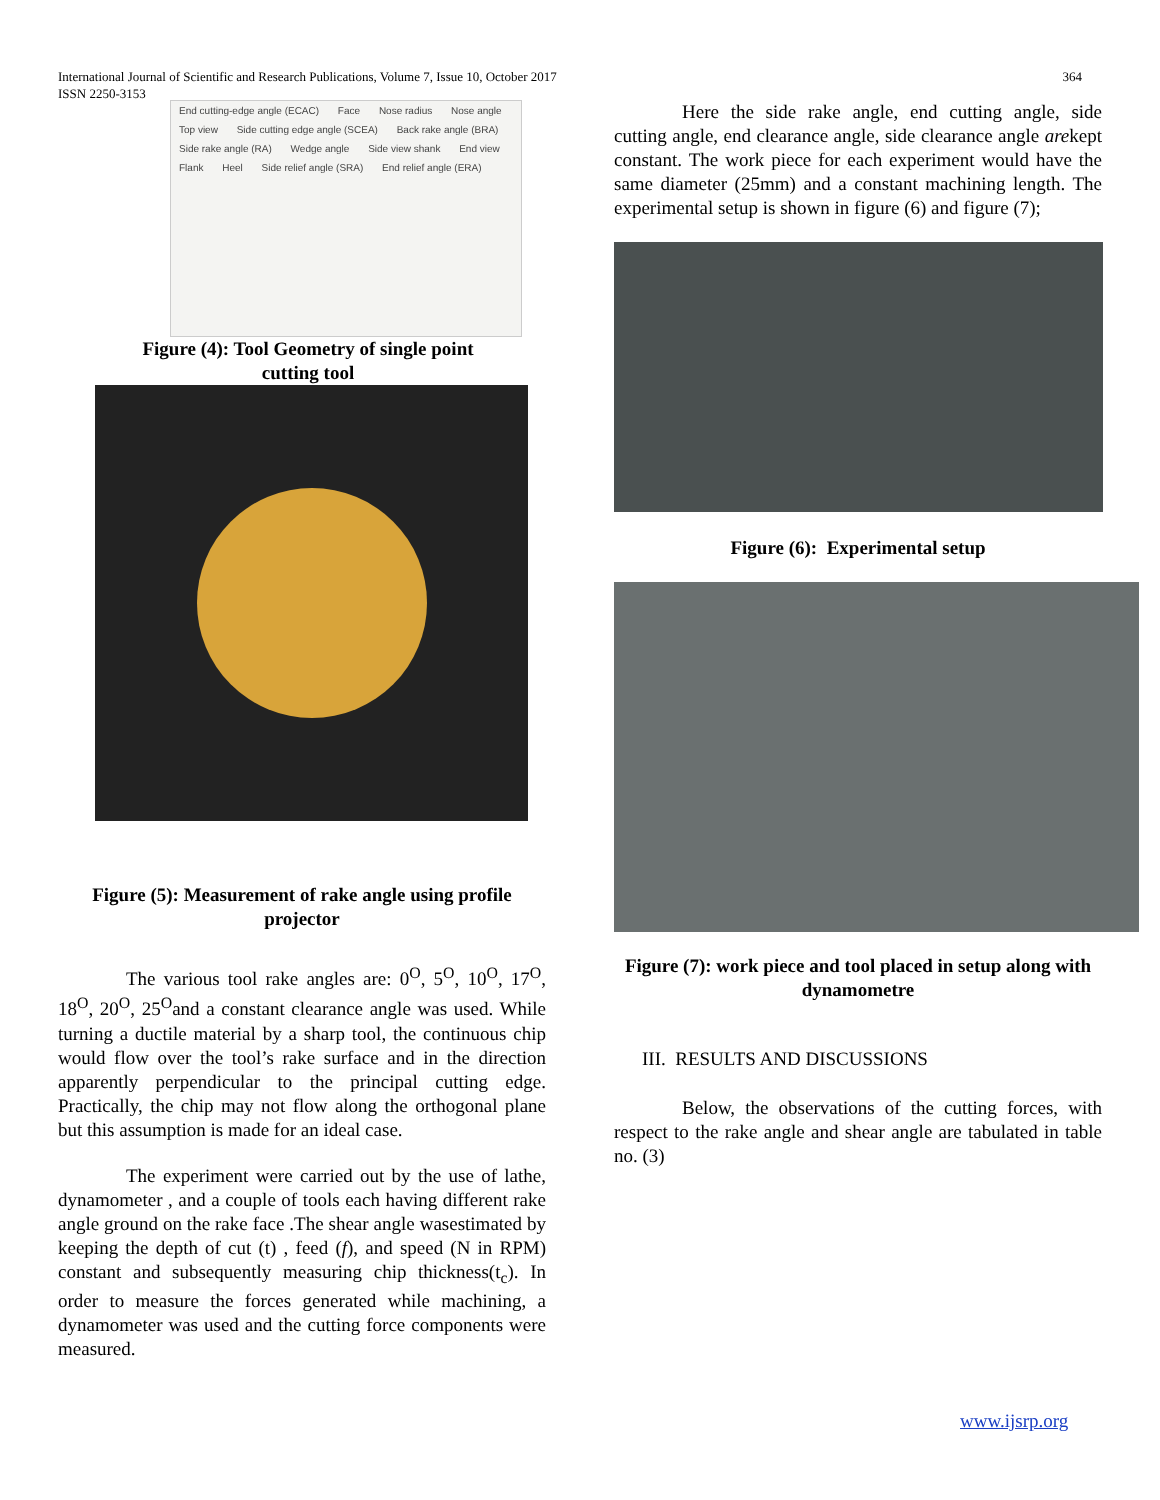International Journal of Scientific and Research Publications, Volume 7, Issue 10, October 2017 364
ISSN 2250-3153
End cutting-edge angle (ECAC) Face Nose radius Nose angle Top view Side cutting edge angle (SCEA) Back rake angle (BRA) Side rake angle (RA) Wedge angle Side view shank End view Flank Heel Side relief angle (SRA) End relief angle (ERA)
Figure (4): Tool Geometry of single point cutting tool
Figure (5): Measurement of rake angle using profile projector
The various tool rake angles are: 0<sup>O</sup>, 5<sup>O</sup>, 10<sup>O</sup>, 17<sup>O</sup>, 18<sup>O</sup>, 20<sup>O</sup>, 25<sup>O</sup>and a constant clearance angle was used. While turning a ductile material by a sharp tool, the continuous chip would flow over the tool’s rake surface and in the direction apparently perpendicular to the principal cutting edge. Practically, the chip may not flow along the orthogonal plane but this assumption is made for an ideal case.
The experiment were carried out by the use of lathe, dynamometer , and a couple of tools each having different rake angle ground on the rake face .The shear angle wasestimated by keeping the depth of cut (t) , feed (f), and speed (N in RPM) constant and subsequently measuring chip thickness(t<sub>c</sub>). In order to measure the forces generated while machining, a dynamometer was used and the cutting force components were measured.
Here the side rake angle, end cutting angle, side cutting angle, end clearance angle, side clearance angle arekept constant. The work piece for each experiment would have the same diameter (25mm) and a constant machining length. The experimental setup is shown in figure (6) and figure (7);
Figure (6): Experimental setup
Figure (7): work piece and tool placed in setup along with dynamometre
III. RESULTS AND DISCUSSIONS
Below, the observations of the cutting forces, with respect to the rake angle and shear angle are tabulated in table no. (3)
www.ijsrp.org